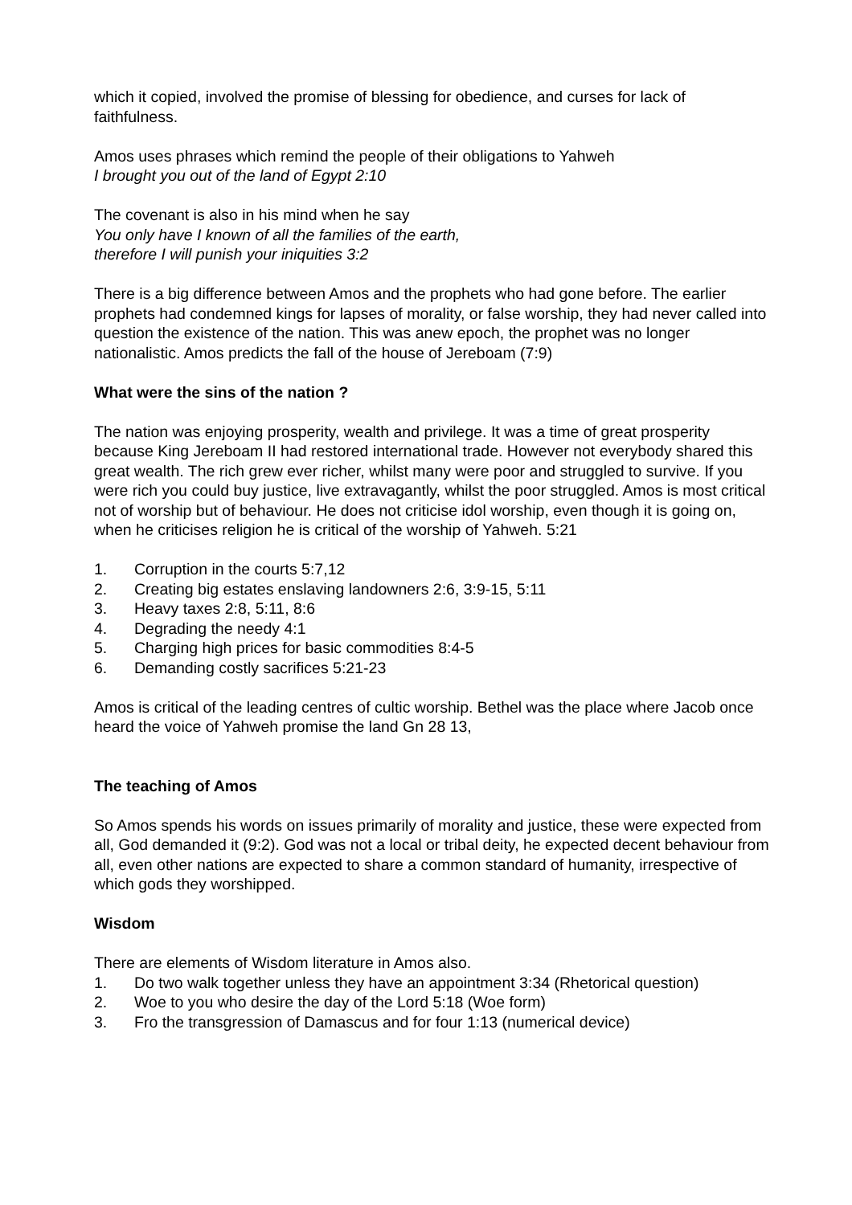which it copied, involved the promise of blessing for obedience, and curses for lack of faithfulness.
Amos uses phrases which remind the people of their obligations to Yahweh
I brought you out of the land of Egypt 2:10
The covenant is also in his mind when he say
You only have I known of all the families of the earth,
therefore I will punish your iniquities 3:2
There is a big difference between Amos and the prophets who had gone before. The earlier prophets had condemned kings for lapses of morality, or false worship, they had never called into question the existence of the nation. This was anew epoch, the prophet was no longer nationalistic. Amos predicts the fall of the house of Jereboam (7:9)
What were the sins of the nation ?
The nation was enjoying prosperity, wealth and privilege. It was a time of great prosperity because King Jereboam II had restored international trade. However not everybody shared this great wealth. The rich grew ever richer, whilst many were poor and struggled to survive. If you were rich you could buy justice, live extravagantly, whilst the poor struggled. Amos is most critical not of worship but of behaviour. He does not criticise idol worship, even though it is going on, when he criticises religion he is critical of the worship of Yahweh. 5:21
1. Corruption in the courts 5:7,12
2. Creating big estates enslaving landowners 2:6, 3:9-15, 5:11
3. Heavy taxes 2:8, 5:11, 8:6
4. Degrading the needy 4:1
5. Charging high prices for basic commodities 8:4-5
6. Demanding costly sacrifices 5:21-23
Amos is critical of the leading centres of cultic worship. Bethel was the place where Jacob once heard the voice of Yahweh promise the land Gn 28 13,
The teaching of Amos
So Amos spends his words on issues primarily of morality and justice, these were expected from all, God demanded it (9:2). God was not a local or tribal deity, he expected decent behaviour from all, even other nations are expected to share a common standard of humanity, irrespective of which gods they worshipped.
Wisdom
There are elements of Wisdom literature in Amos also.
1. Do two walk together unless they have an appointment 3:34 (Rhetorical question)
2. Woe to you who desire the day of the Lord 5:18 (Woe form)
3. Fro the transgression of Damascus and for four 1:13 (numerical device)